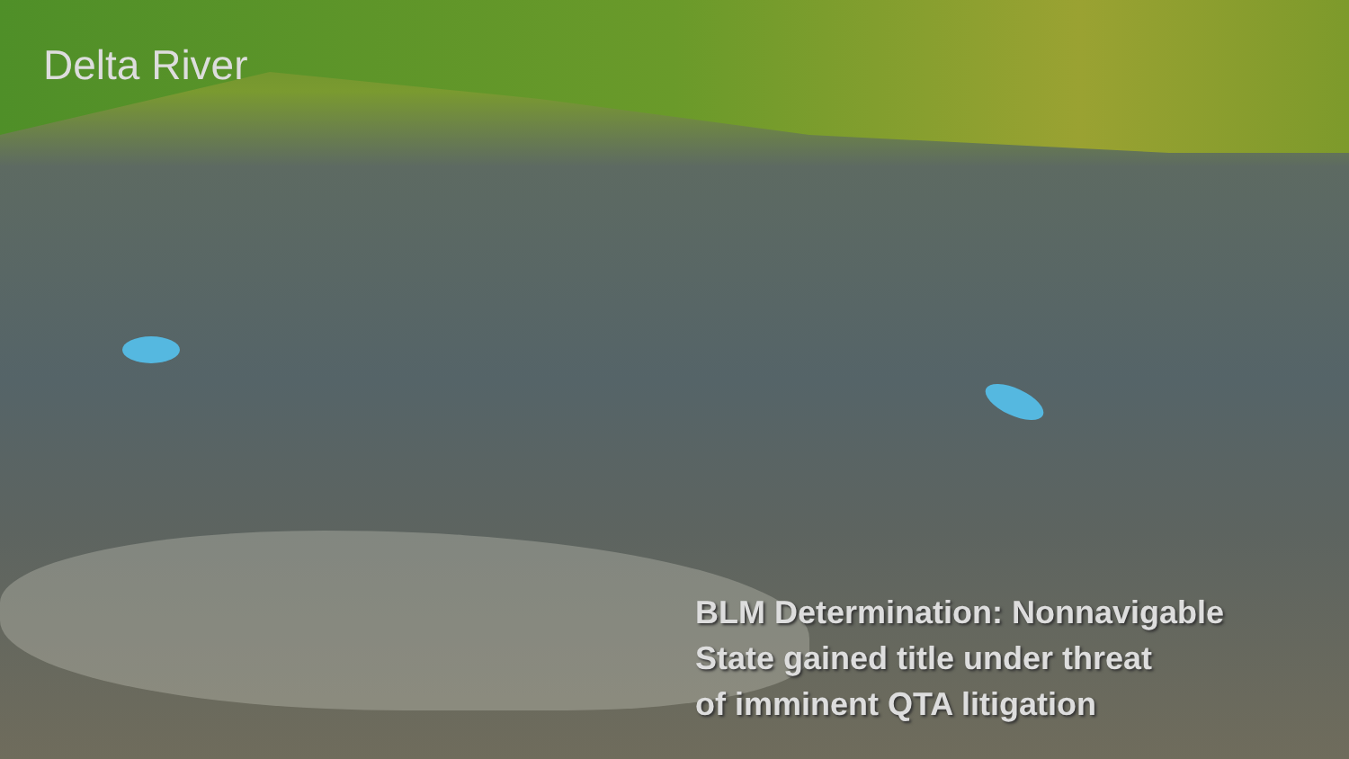Delta River
BLM Determination: Nonnavigable
State gained title under threat
of imminent QTA litigation